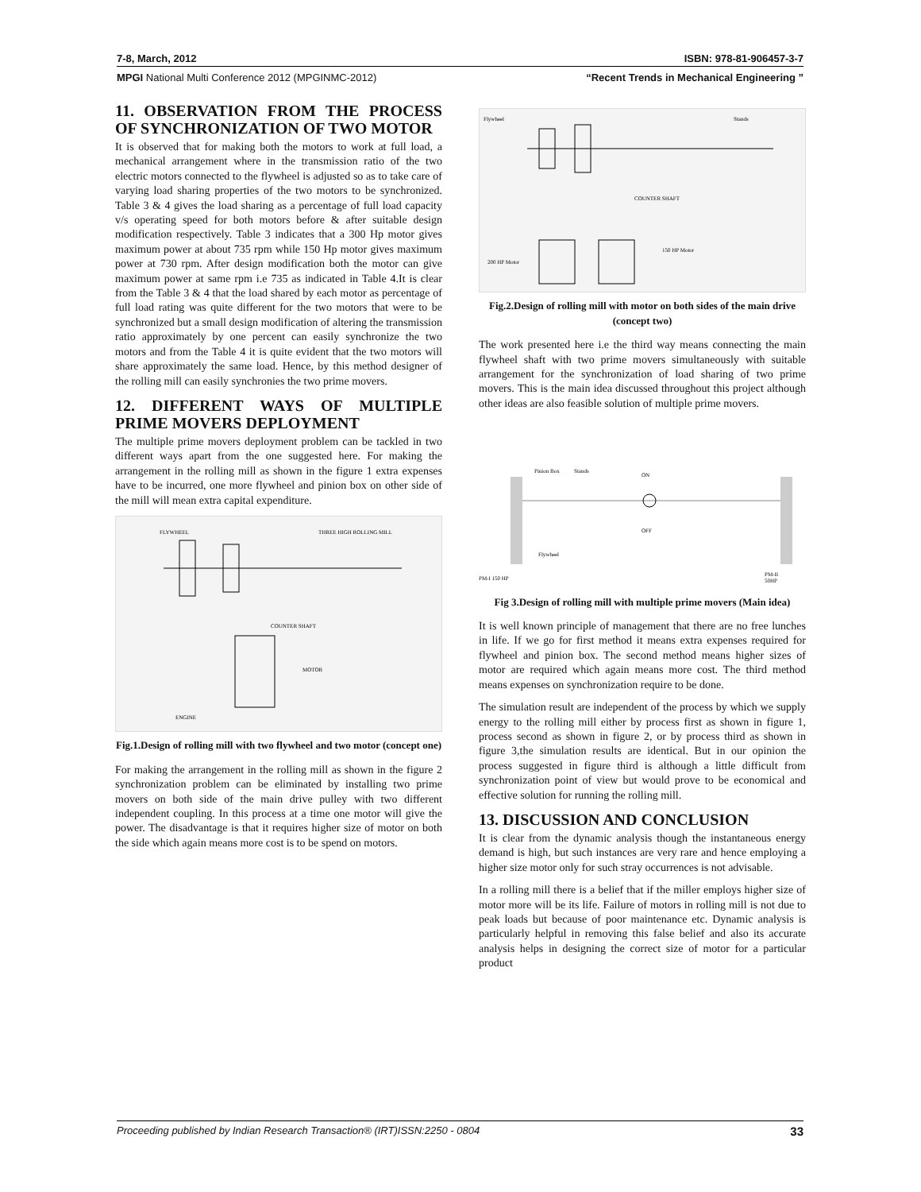7-8, March, 2012 ISBN: 978-81-906457-3-7
MPGI National Multi Conference 2012 (MPGINMC-2012) “Recent Trends in Mechanical Engineering ”
11. OBSERVATION FROM THE PROCESS OF SYNCHRONIZATION OF TWO MOTOR
It is observed that for making both the motors to work at full load, a mechanical arrangement where in the transmission ratio of the two electric motors connected to the flywheel is adjusted so as to take care of varying load sharing properties of the two motors to be synchronized. Table 3 & 4 gives the load sharing as a percentage of full load capacity v/s operating speed for both motors before & after suitable design modification respectively. Table 3 indicates that a 300 Hp motor gives maximum power at about 735 rpm while 150 Hp motor gives maximum power at 730 rpm. After design modification both the motor can give maximum power at same rpm i.e 735 as indicated in Table 4.It is clear from the Table 3 & 4 that the load shared by each motor as percentage of full load rating was quite different for the two motors that were to be synchronized but a small design modification of altering the transmission ratio approximately by one percent can easily synchronize the two motors and from the Table 4 it is quite evident that the two motors will share approximately the same load. Hence, by this method designer of the rolling mill can easily synchronies the two prime movers.
12. DIFFERENT WAYS OF MULTIPLE PRIME MOVERS DEPLOYMENT
The multiple prime movers deployment problem can be tackled in two different ways apart from the one suggested here. For making the arrangement in the rolling mill as shown in the figure 1 extra expenses have to be incurred, one more flywheel and pinion box on other side of the mill will mean extra capital expenditure.
FLYWHEEL
THREE HIGH ROLLING MILL
COUNTER SHAFT
MOTOR
ENGINE
Fig.1.Design of rolling mill with two flywheel and two motor (concept one)
For making the arrangement in the rolling mill as shown in the figure 2 synchronization problem can be eliminated by installing two prime movers on both side of the main drive pulley with two different independent coupling. In this process at a time one motor will give the power. The disadvantage is that it requires higher size of motor on both the side which again means more cost is to be spend on motors.
Flywheel
Stands
COUNTER SHAFT
200 HP Motor
150 HP Motor
Fig.2.Design of rolling mill with motor on both sides of the main drive (concept two)
The work presented here i.e the third way means connecting the main flywheel shaft with two prime movers simultaneously with suitable arrangement for the synchronization of load sharing of two prime movers. This is the main idea discussed throughout this project although other ideas are also feasible solution of multiple prime movers.
Pinion Box
Stands
ON
OFF
Flywheel
PM-I 150 HP
PM-II
50HP
Fig 3.Design of rolling mill with multiple prime movers (Main idea)
It is well known principle of management that there are no free lunches in life. If we go for first method it means extra expenses required for flywheel and pinion box. The second method means higher sizes of motor are required which again means more cost. The third method means expenses on synchronization require to be done.
The simulation result are independent of the process by which we supply energy to the rolling mill either by process first as shown in figure 1, process second as shown in figure 2, or by process third as shown in figure 3,the simulation results are identical. But in our opinion the process suggested in figure third is although a little difficult from synchronization point of view but would prove to be economical and effective solution for running the rolling mill.
13. DISCUSSION AND CONCLUSION
It is clear from the dynamic analysis though the instantaneous energy demand is high, but such instances are very rare and hence employing a higher size motor only for such stray occurrences is not advisable.
In a rolling mill there is a belief that if the miller employs higher size of motor more will be its life. Failure of motors in rolling mill is not due to peak loads but because of poor maintenance etc. Dynamic analysis is particularly helpful in removing this false belief and also its accurate analysis helps in designing the correct size of motor for a particular product
Proceeding published by Indian Research Transaction® (IRT)ISSN:2250 - 0804 33